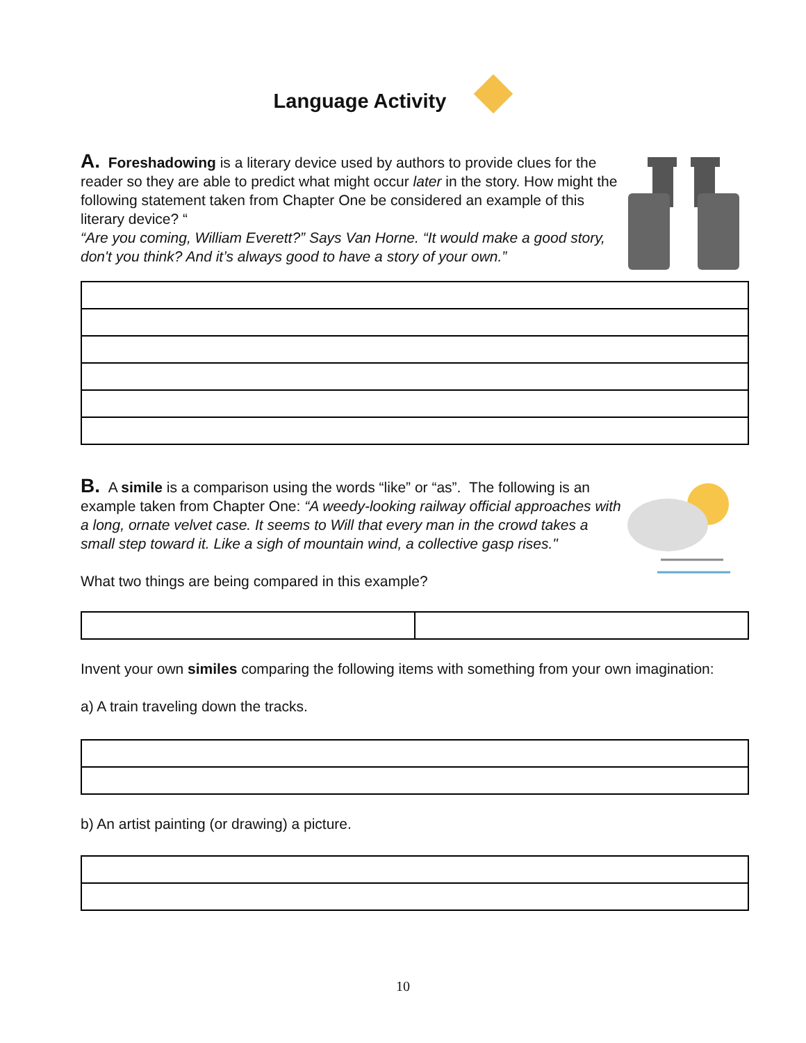Language Activity
A. Foreshadowing is a literary device used by authors to provide clues for the reader so they are able to predict what might occur later in the story. How might the following statement taken from Chapter One be considered an example of this literary device? “
“Are you coming, William Everett?” Says Van Horne. “It would make a good story, don't you think? And it’s always good to have a story of your own.”
B. A simile is a comparison using the words “like” or “as”. The following is an example taken from Chapter One: “A weedy-looking railway official approaches with a long, ornate velvet case. It seems to Will that every man in the crowd takes a small step toward it. Like a sigh of mountain wind, a collective gasp rises."
What two things are being compared in this example?
Invent your own similes comparing the following items with something from your own imagination:
a) A train traveling down the tracks.
b) An artist painting (or drawing) a picture.
10